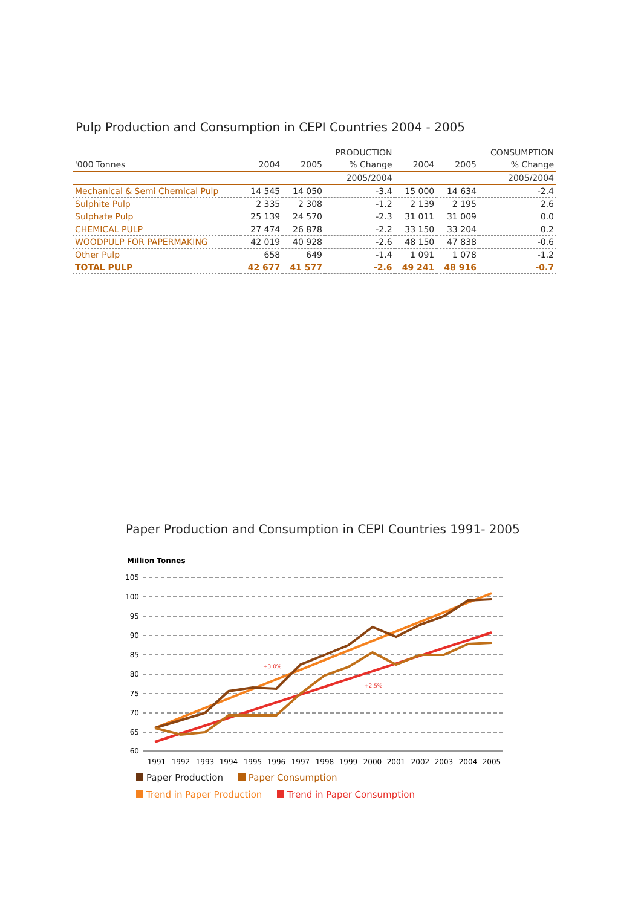Pulp Production and Consumption in CEPI Countries 2004 - 2005
| | | | PRODUCTION | | | CONSUMPTION |
| --- | --- | --- | --- | --- | --- | --- |
| '000 Tonnes | 2004 | 2005 | % Change | 2004 | 2005 | % Change |
| | | | 2005/2004 | | | 2005/2004 |
| Mechanical & Semi Chemical Pulp | 14 545 | 14 050 | -3.4 | 15 000 | 14 634 | -2.4 |
| Sulphite Pulp | 2 335 | 2 308 | -1.2 | 2 139 | 2 195 | 2.6 |
| Sulphate Pulp | 25 139 | 24 570 | -2.3 | 31 011 | 31 009 | 0.0 |
| CHEMICAL PULP | 27 474 | 26 878 | -2.2 | 33 150 | 33 204 | 0.2 |
| WOODPULP FOR PAPERMAKING | 42 019 | 40 928 | -2.6 | 48 150 | 47 838 | -0.6 |
| Other Pulp | 658 | 649 | -1.4 | 1 091 | 1 078 | -1.2 |
| TOTAL PULP | 42 677 | 41 577 | -2.6 | 49 241 | 48 916 | -0.7 |
Paper Production and Consumption in CEPI Countries 1991- 2005
Million Tonnes
105
100
95
90
85
80
75
70
65
60
1991
1992
1993
1994
1995
1996
1997
1998
1999
2000
2001
2002
2003
2004
2005
+3.0%
+2.5%
Paper Production Paper Consumption
Trend in Paper Production Trend in Paper Consumption